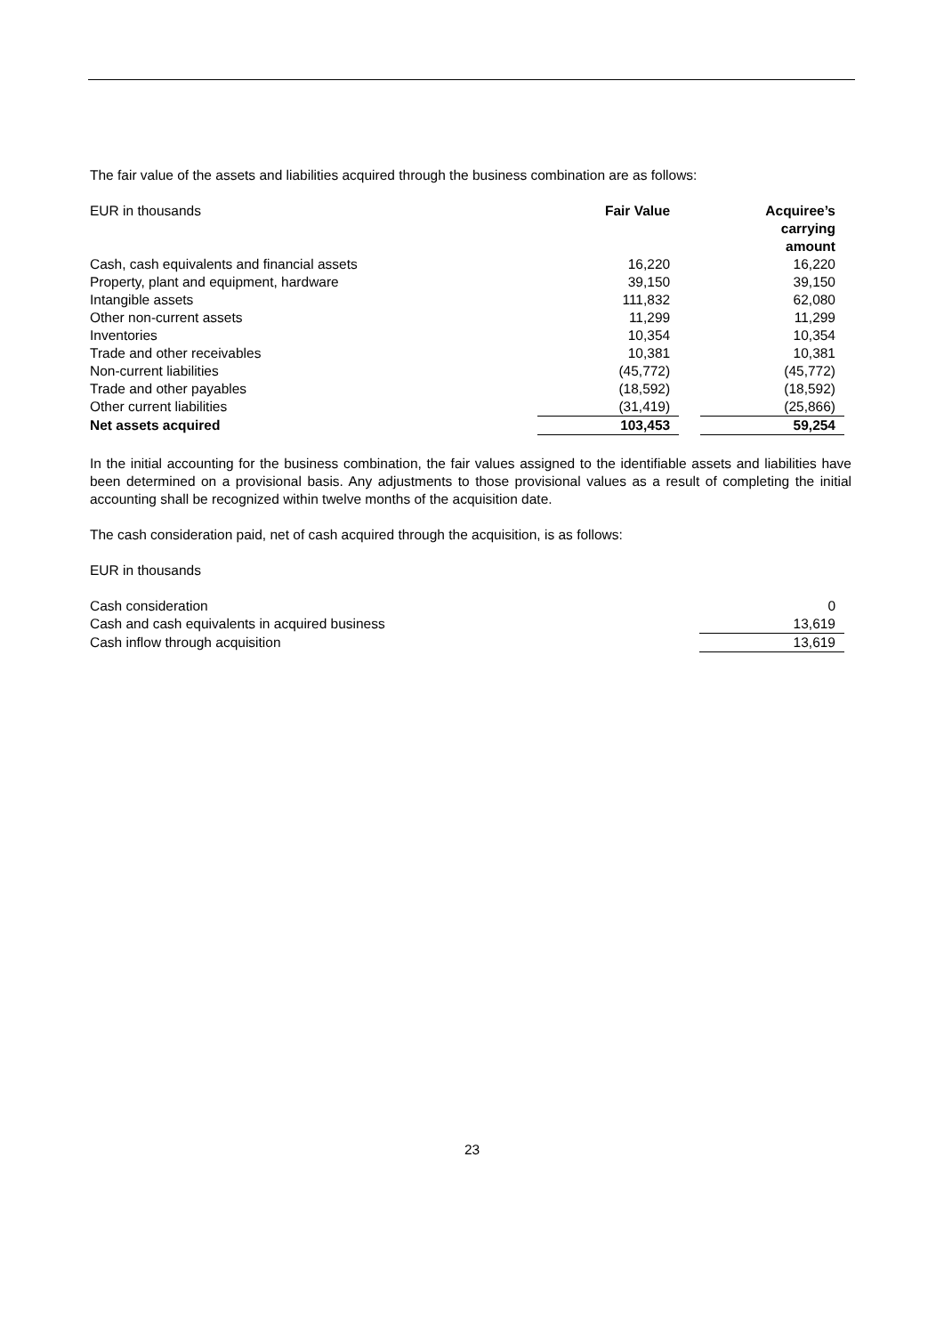The fair value of the assets and liabilities acquired through the business combination are as follows:
| EUR in thousands | Fair Value | | Acquiree’s carrying amount |
| Cash, cash equivalents and financial assets | 16,220 | | 16,220 |
| Property, plant and equipment, hardware | 39,150 | | 39,150 |
| Intangible assets | 111,832 | | 62,080 |
| Other non-current assets | 11,299 | | 11,299 |
| Inventories | 10,354 | | 10,354 |
| Trade and other receivables | 10,381 | | 10,381 |
| Non-current liabilities | (45,772) | | (45,772) |
| Trade and other payables | (18,592) | | (18,592) |
| Other current liabilities | (31,419) | | (25,866) |
| Net assets acquired | 103,453 | | 59,254 |
In the initial accounting for the business combination, the fair values assigned to the identifiable assets and liabilities have been determined on a provisional basis. Any adjustments to those provisional values as a result of completing the initial accounting shall be recognized within twelve months of the acquisition date.
The cash consideration paid, net of cash acquired through the acquisition, is as follows:
EUR in thousands
| Cash consideration | | | 0 |
| Cash and cash equivalents in acquired business | | | 13,619 |
| Cash inflow through acquisition | | | 13,619 |
23